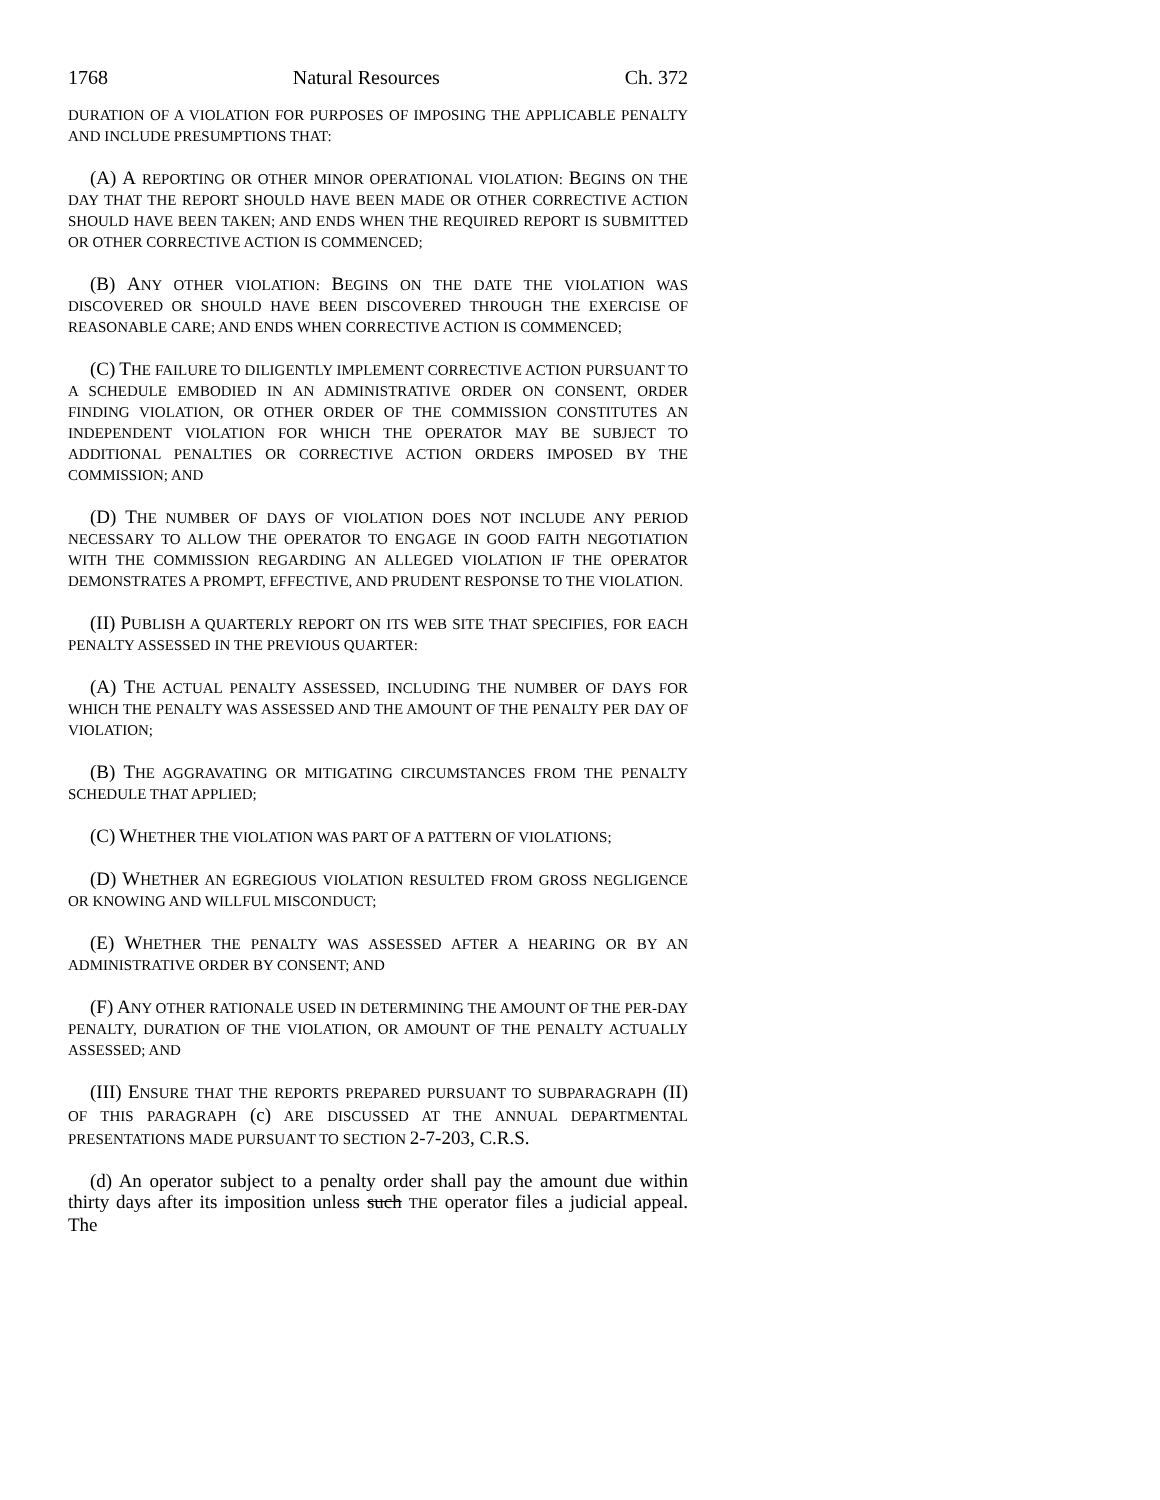1768 Natural Resources Ch. 372
DURATION OF A VIOLATION FOR PURPOSES OF IMPOSING THE APPLICABLE PENALTY AND INCLUDE PRESUMPTIONS THAT:
(A) A REPORTING OR OTHER MINOR OPERATIONAL VIOLATION: BEGINS ON THE DAY THAT THE REPORT SHOULD HAVE BEEN MADE OR OTHER CORRECTIVE ACTION SHOULD HAVE BEEN TAKEN; AND ENDS WHEN THE REQUIRED REPORT IS SUBMITTED OR OTHER CORRECTIVE ACTION IS COMMENCED;
(B) ANY OTHER VIOLATION: BEGINS ON THE DATE THE VIOLATION WAS DISCOVERED OR SHOULD HAVE BEEN DISCOVERED THROUGH THE EXERCISE OF REASONABLE CARE; AND ENDS WHEN CORRECTIVE ACTION IS COMMENCED;
(C) THE FAILURE TO DILIGENTLY IMPLEMENT CORRECTIVE ACTION PURSUANT TO A SCHEDULE EMBODIED IN AN ADMINISTRATIVE ORDER ON CONSENT, ORDER FINDING VIOLATION, OR OTHER ORDER OF THE COMMISSION CONSTITUTES AN INDEPENDENT VIOLATION FOR WHICH THE OPERATOR MAY BE SUBJECT TO ADDITIONAL PENALTIES OR CORRECTIVE ACTION ORDERS IMPOSED BY THE COMMISSION; AND
(D) THE NUMBER OF DAYS OF VIOLATION DOES NOT INCLUDE ANY PERIOD NECESSARY TO ALLOW THE OPERATOR TO ENGAGE IN GOOD FAITH NEGOTIATION WITH THE COMMISSION REGARDING AN ALLEGED VIOLATION IF THE OPERATOR DEMONSTRATES A PROMPT, EFFECTIVE, AND PRUDENT RESPONSE TO THE VIOLATION.
(II) PUBLISH A QUARTERLY REPORT ON ITS WEB SITE THAT SPECIFIES, FOR EACH PENALTY ASSESSED IN THE PREVIOUS QUARTER:
(A) THE ACTUAL PENALTY ASSESSED, INCLUDING THE NUMBER OF DAYS FOR WHICH THE PENALTY WAS ASSESSED AND THE AMOUNT OF THE PENALTY PER DAY OF VIOLATION;
(B) THE AGGRAVATING OR MITIGATING CIRCUMSTANCES FROM THE PENALTY SCHEDULE THAT APPLIED;
(C) WHETHER THE VIOLATION WAS PART OF A PATTERN OF VIOLATIONS;
(D) WHETHER AN EGREGIOUS VIOLATION RESULTED FROM GROSS NEGLIGENCE OR KNOWING AND WILLFUL MISCONDUCT;
(E) WHETHER THE PENALTY WAS ASSESSED AFTER A HEARING OR BY AN ADMINISTRATIVE ORDER BY CONSENT; AND
(F) ANY OTHER RATIONALE USED IN DETERMINING THE AMOUNT OF THE PER-DAY PENALTY, DURATION OF THE VIOLATION, OR AMOUNT OF THE PENALTY ACTUALLY ASSESSED; AND
(III) ENSURE THAT THE REPORTS PREPARED PURSUANT TO SUBPARAGRAPH (II) OF THIS PARAGRAPH (c) ARE DISCUSSED AT THE ANNUAL DEPARTMENTAL PRESENTATIONS MADE PURSUANT TO SECTION 2-7-203, C.R.S.
(d) An operator subject to a penalty order shall pay the amount due within thirty days after its imposition unless such THE operator files a judicial appeal. The